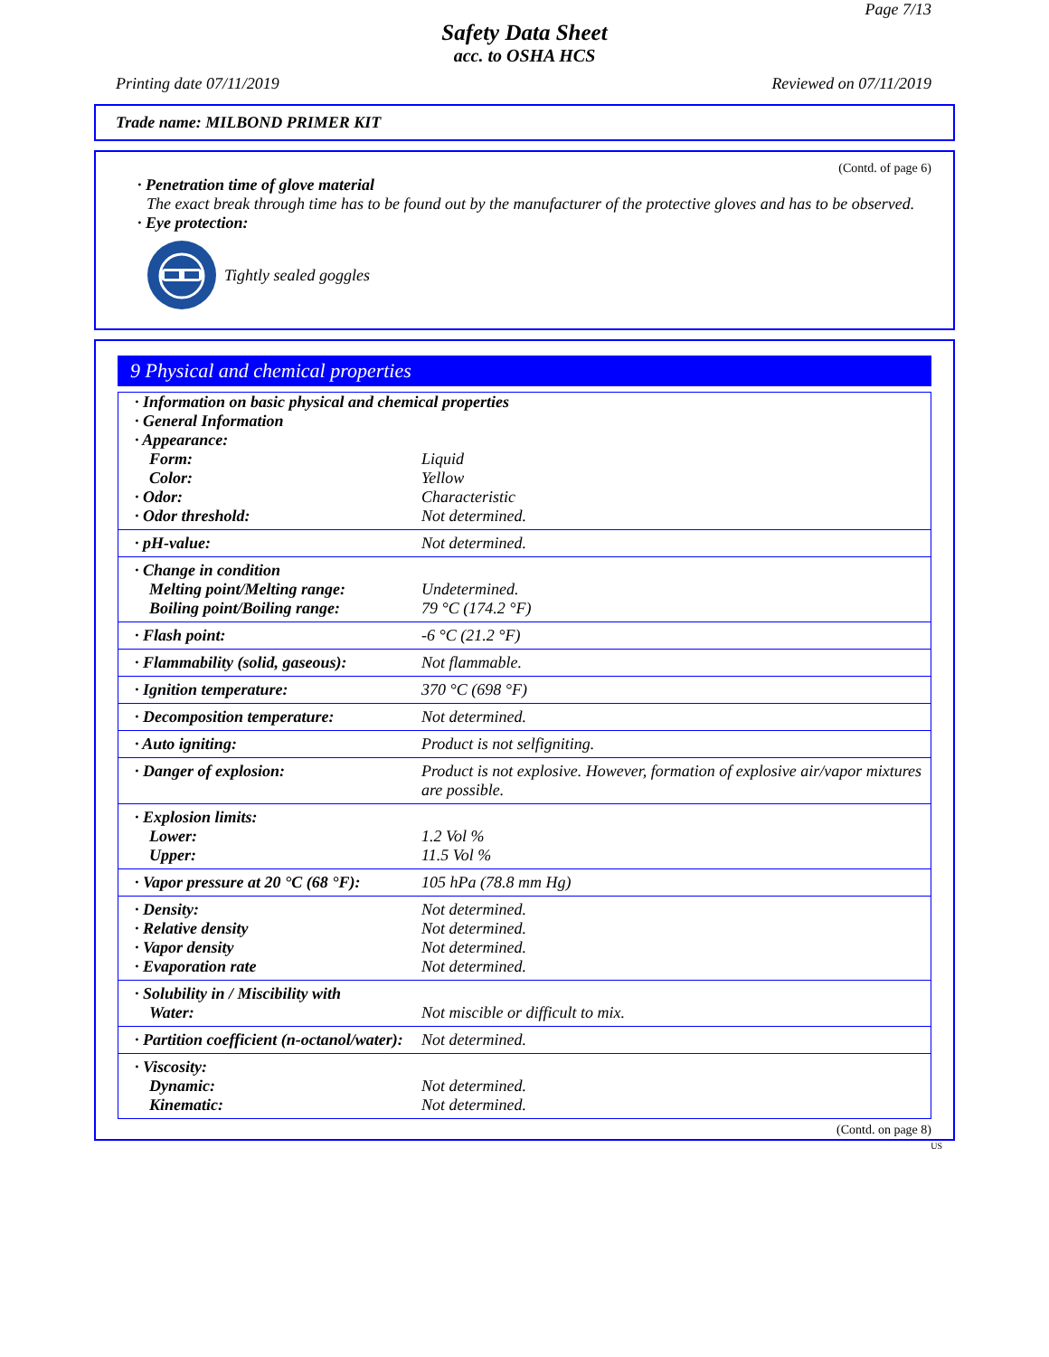Page 7/13
Safety Data Sheet
acc. to OSHA HCS
Printing date 07/11/2019 Reviewed on 07/11/2019
Trade name: MILBOND PRIMER KIT
(Contd. of page 6)
· Penetration time of glove material
The exact break through time has to be found out by the manufacturer of the protective gloves and has to be observed.
· Eye protection:
Tightly sealed goggles
9 Physical and chemical properties
| · Information on basic physical and chemical properties | |
| · General Information | |
| · Appearance: | |
| Form: | Liquid |
| Color: | Yellow |
| · Odor: | Characteristic |
| · Odor threshold: | Not determined. |
| · pH-value: | Not determined. |
| · Change in condition | |
| Melting point/Melting range: | Undetermined. |
| Boiling point/Boiling range: | 79 °C (174.2 °F) |
| · Flash point: | -6 °C (21.2 °F) |
| · Flammability (solid, gaseous): | Not flammable. |
| · Ignition temperature: | 370 °C (698 °F) |
| · Decomposition temperature: | Not determined. |
| · Auto igniting: | Product is not selfigniting. |
| · Danger of explosion: | Product is not explosive. However, formation of explosive air/vapor mixtures are possible. |
| · Explosion limits: | |
| Lower: | 1.2 Vol % |
| Upper: | 11.5 Vol % |
| · Vapor pressure at 20 °C (68 °F): | 105 hPa (78.8 mm Hg) |
| · Density: | Not determined. |
| · Relative density | Not determined. |
| · Vapor density | Not determined. |
| · Evaporation rate | Not determined. |
| · Solubility in / Miscibility with | |
| Water: | Not miscible or difficult to mix. |
| · Partition coefficient (n-octanol/water): | Not determined. |
| · Viscosity: | |
| Dynamic: | Not determined. |
| Kinematic: | Not determined. |
(Contd. on page 8)
US